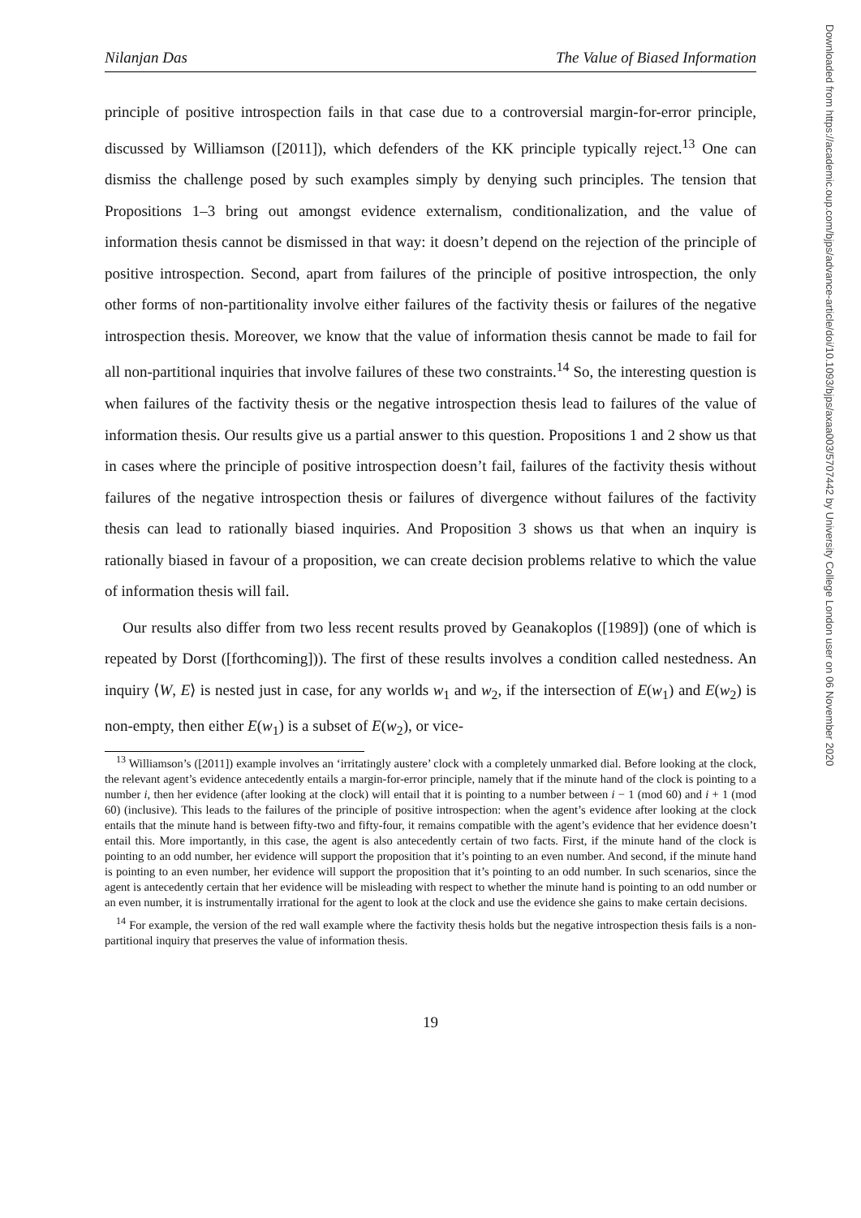Nilanjan Das The Value of Biased Information
principle of positive introspection fails in that case due to a controversial margin-for-error principle, discussed by Williamson ([2011]), which defenders of the KK principle typically reject.<sup>13</sup> One can dismiss the challenge posed by such examples simply by denying such principles. The tension that Propositions 1–3 bring out amongst evidence externalism, conditionalization, and the value of information thesis cannot be dismissed in that way: it doesn’t depend on the rejection of the principle of positive introspection. Second, apart from failures of the principle of positive introspection, the only other forms of non-partitionality involve either failures of the factivity thesis or failures of the negative introspection thesis. Moreover, we know that the value of information thesis cannot be made to fail for all non-partitional inquiries that involve failures of these two constraints.<sup>14</sup> So, the interesting question is when failures of the factivity thesis or the negative introspection thesis lead to failures of the value of information thesis. Our results give us a partial answer to this question. Propositions 1 and 2 show us that in cases where the principle of positive introspection doesn’t fail, failures of the factivity thesis without failures of the negative introspection thesis or failures of divergence without failures of the factivity thesis can lead to rationally biased inquiries. And Proposition 3 shows us that when an inquiry is rationally biased in favour of a proposition, we can create decision problems relative to which the value of information thesis will fail.
Our results also differ from two less recent results proved by Geanakoplos ([1989]) (one of which is repeated by Dorst ([forthcoming])). The first of these results involves a condition called nestedness. An inquiry ⟨W, E⟩ is nested just in case, for any worlds w<sub>1</sub> and w<sub>2</sub>, if the intersection of E(w<sub>1</sub>) and E(w<sub>2</sub>) is non-empty, then either E(w<sub>1</sub>) is a subset of E(w<sub>2</sub>), or vice-
<sup>13</sup> Williamson’s ([2011]) example involves an ‘irritatingly austere’ clock with a completely unmarked dial. Before looking at the clock, the relevant agent’s evidence antecedently entails a margin-for-error principle, namely that if the minute hand of the clock is pointing to a number i, then her evidence (after looking at the clock) will entail that it is pointing to a number between i − 1 (mod 60) and i + 1 (mod 60) (inclusive). This leads to the failures of the principle of positive introspection: when the agent’s evidence after looking at the clock entails that the minute hand is between fifty-two and fifty-four, it remains compatible with the agent’s evidence that her evidence doesn’t entail this. More importantly, in this case, the agent is also antecedently certain of two facts. First, if the minute hand of the clock is pointing to an odd number, her evidence will support the proposition that it’s pointing to an even number. And second, if the minute hand is pointing to an even number, her evidence will support the proposition that it’s pointing to an odd number. In such scenarios, since the agent is antecedently certain that her evidence will be misleading with respect to whether the minute hand is pointing to an odd number or an even number, it is instrumentally irrational for the agent to look at the clock and use the evidence she gains to make certain decisions.
<sup>14</sup> For example, the version of the red wall example where the factivity thesis holds but the negative introspection thesis fails is a non-partitional inquiry that preserves the value of information thesis.
19
Downloaded from https://academic.oup.com/bjps/advance-article/doi/10.1093/bjps/axaa003/5707442 by University College London user on 06 November 2020